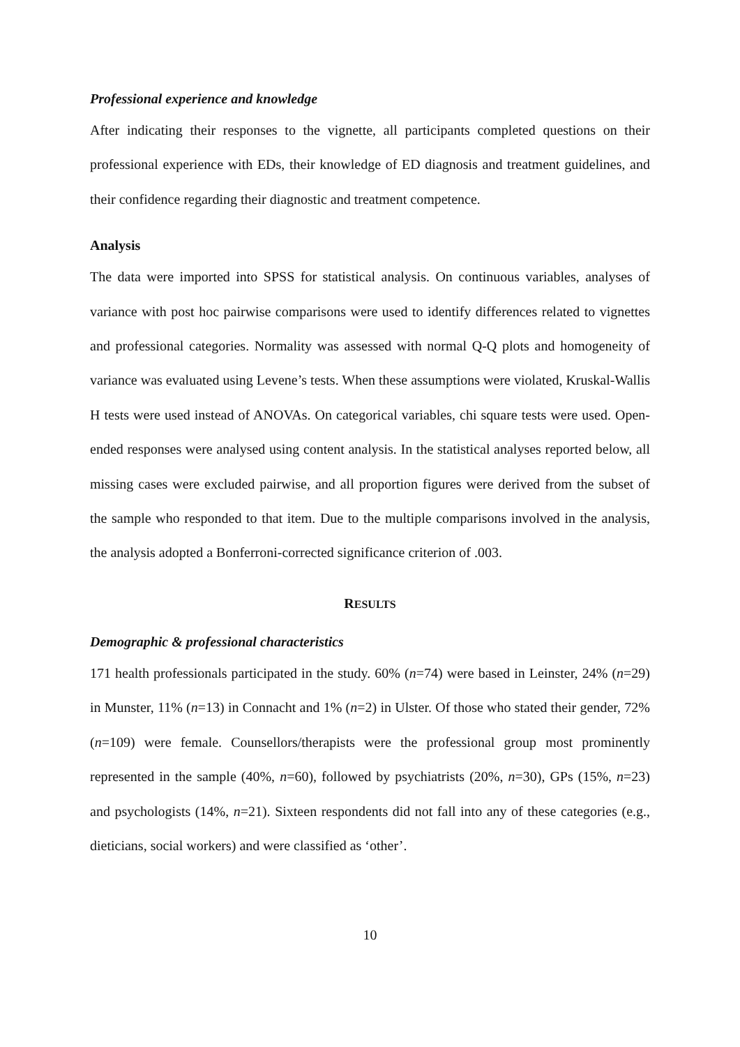Professional experience and knowledge
After indicating their responses to the vignette, all participants completed questions on their professional experience with EDs, their knowledge of ED diagnosis and treatment guidelines, and their confidence regarding their diagnostic and treatment competence.
Analysis
The data were imported into SPSS for statistical analysis. On continuous variables, analyses of variance with post hoc pairwise comparisons were used to identify differences related to vignettes and professional categories. Normality was assessed with normal Q-Q plots and homogeneity of variance was evaluated using Levene’s tests. When these assumptions were violated, Kruskal-Wallis H tests were used instead of ANOVAs. On categorical variables, chi square tests were used. Open-ended responses were analysed using content analysis. In the statistical analyses reported below, all missing cases were excluded pairwise, and all proportion figures were derived from the subset of the sample who responded to that item. Due to the multiple comparisons involved in the analysis, the analysis adopted a Bonferroni-corrected significance criterion of .003.
RESULTS
Demographic & professional characteristics
171 health professionals participated in the study. 60% (n=74) were based in Leinster, 24% (n=29) in Munster, 11% (n=13) in Connacht and 1% (n=2) in Ulster. Of those who stated their gender, 72% (n=109) were female. Counsellors/therapists were the professional group most prominently represented in the sample (40%, n=60), followed by psychiatrists (20%, n=30), GPs (15%, n=23) and psychologists (14%, n=21). Sixteen respondents did not fall into any of these categories (e.g., dieticians, social workers) and were classified as ‘other’.
10